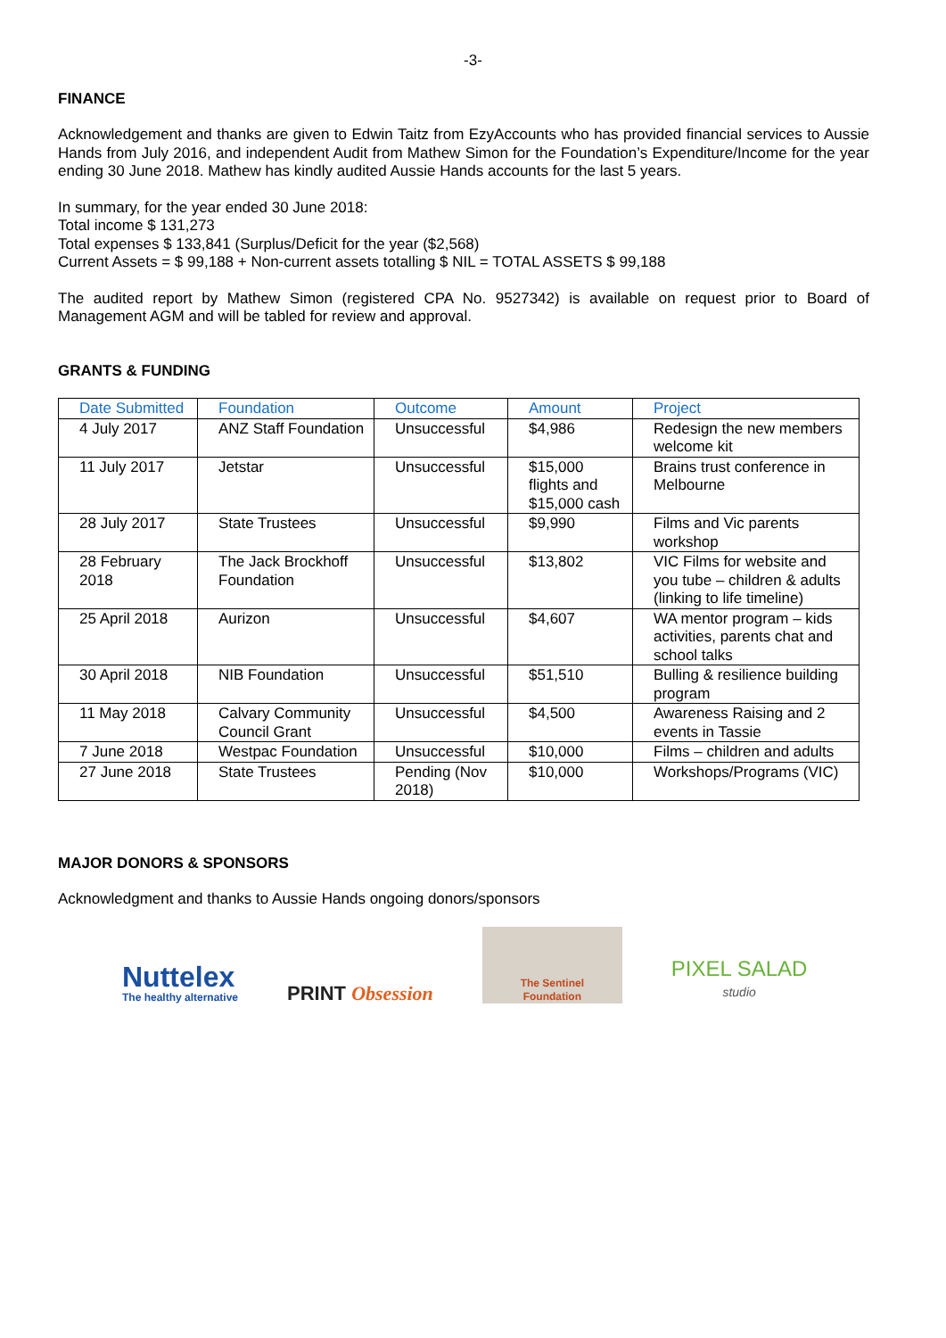-3-
FINANCE
Acknowledgement and thanks are given to Edwin Taitz from EzyAccounts who has provided financial services to Aussie Hands from July 2016, and independent Audit from Mathew Simon for the Foundation’s Expenditure/Income for the year ending 30 June 2018. Mathew has kindly audited Aussie Hands accounts for the last 5 years.
In summary, for the year ended 30 June 2018:
Total income $ 131,273
Total expenses $ 133,841 (Surplus/Deficit for the year ($2,568)
Current Assets = $ 99,188 + Non-current assets totalling $ NIL = TOTAL ASSETS $ 99,188
The audited report by Mathew Simon (registered CPA No. 9527342) is available on request prior to Board of Management AGM and will be tabled for review and approval.
GRANTS & FUNDING
| Date Submitted | Foundation | Outcome | Amount | Project |
| --- | --- | --- | --- | --- |
| 4 July 2017 | ANZ Staff Foundation | Unsuccessful | $4,986 | Redesign the new members welcome kit |
| 11 July 2017 | Jetstar | Unsuccessful | $15,000 flights and $15,000 cash | Brains trust conference in Melbourne |
| 28 July 2017 | State Trustees | Unsuccessful | $9,990 | Films and Vic parents workshop |
| 28 February 2018 | The Jack Brockhoff Foundation | Unsuccessful | $13,802 | VIC Films for website and you tube – children & adults (linking to life timeline) |
| 25 April 2018 | Aurizon | Unsuccessful | $4,607 | WA mentor program – kids activities, parents chat and school talks |
| 30 April 2018 | NIB Foundation | Unsuccessful | $51,510 | Bulling & resilience building program |
| 11 May 2018 | Calvary Community Council Grant | Unsuccessful | $4,500 | Awareness Raising and 2 events in Tassie |
| 7 June 2018 | Westpac Foundation | Unsuccessful | $10,000 | Films – children and adults |
| 27 June 2018 | State Trustees | Pending (Nov 2018) | $10,000 | Workshops/Programs (VIC) |
MAJOR DONORS & SPONSORS
Acknowledgment and thanks to Aussie Hands ongoing donors/sponsors
Nuttelex
The healthy alternative
PRINT Obsession
The Sentinel
Foundation
PIXEL SALAD
studio